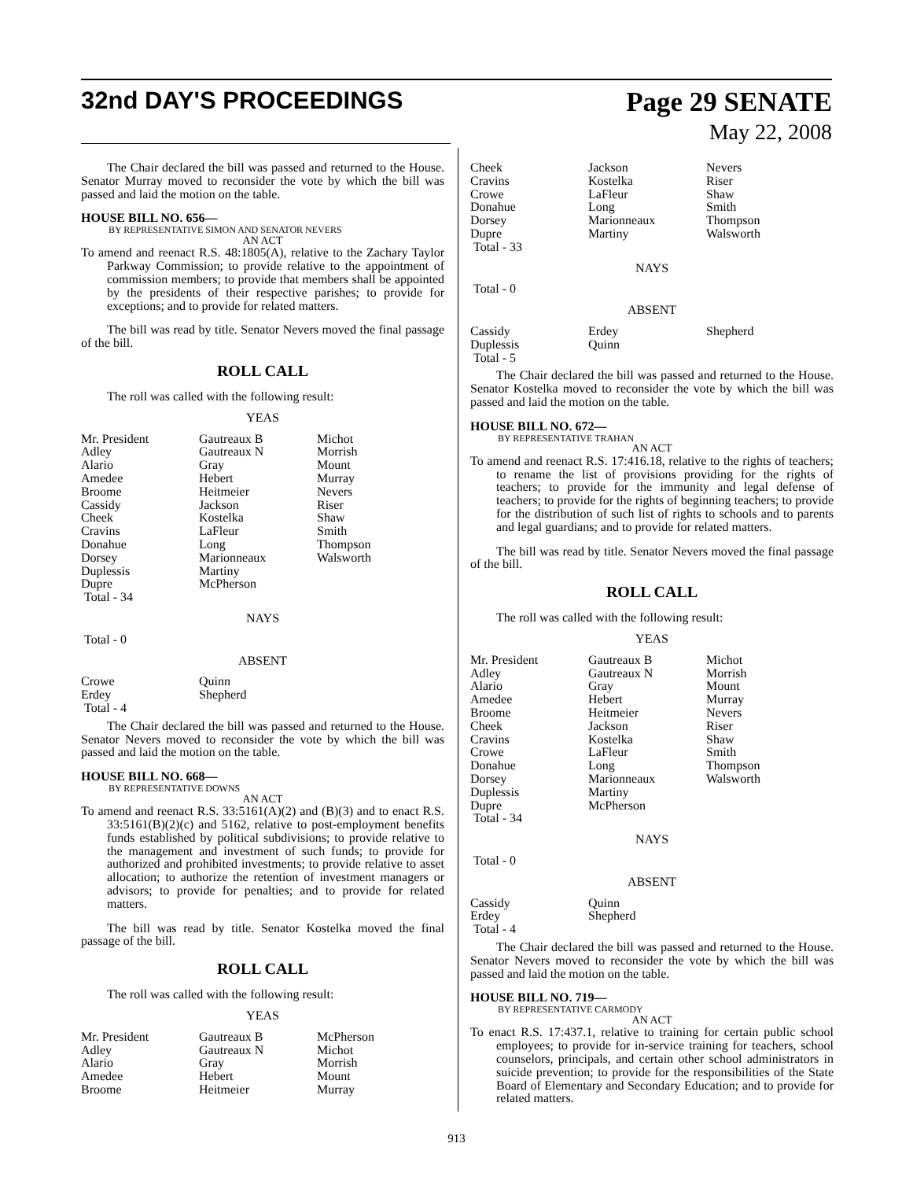32nd DAY'S PROCEEDINGS Page 29 SENATE
May 22, 2008
The Chair declared the bill was passed and returned to the House. Senator Murray moved to reconsider the vote by which the bill was passed and laid the motion on the table.
HOUSE BILL NO. 656—
BY REPRESENTATIVE SIMON AND SENATOR NEVERS
AN ACT
To amend and reenact R.S. 48:1805(A), relative to the Zachary Taylor Parkway Commission; to provide relative to the appointment of commission members; to provide that members shall be appointed by the presidents of their respective parishes; to provide for exceptions; and to provide for related matters.
The bill was read by title. Senator Nevers moved the final passage of the bill.
ROLL CALL
The roll was called with the following result:
YEAS
| Mr. President | Gautreaux B | Michot |
| Adley | Gautreaux N | Morrish |
| Alario | Gray | Mount |
| Amedee | Hebert | Murray |
| Broome | Heitmeier | Nevers |
| Cassidy | Jackson | Riser |
| Cheek | Kostelka | Shaw |
| Cravins | LaFleur | Smith |
| Donahue | Long | Thompson |
| Dorsey | Marionneaux | Walsworth |
| Duplessis | Martiny | |
| Dupre | McPherson | |
| Total - 34 | | |
NAYS
Total - 0
ABSENT
| Crowe | Quinn |
| Erdey | Shepherd |
| Total - 4 | |
The Chair declared the bill was passed and returned to the House. Senator Nevers moved to reconsider the vote by which the bill was passed and laid the motion on the table.
HOUSE BILL NO. 668—
BY REPRESENTATIVE DOWNS
AN ACT
To amend and reenact R.S. 33:5161(A)(2) and (B)(3) and to enact R.S. 33:5161(B)(2)(c) and 5162, relative to post-employment benefits funds established by political subdivisions; to provide relative to the management and investment of such funds; to provide for authorized and prohibited investments; to provide relative to asset allocation; to authorize the retention of investment managers or advisors; to provide for penalties; and to provide for related matters.
The bill was read by title. Senator Kostelka moved the final passage of the bill.
ROLL CALL
The roll was called with the following result:
YEAS
| Mr. President | Gautreaux B | McPherson |
| Adley | Gautreaux N | Michot |
| Alario | Gray | Morrish |
| Amedee | Hebert | Mount |
| Broome | Heitmeier | Murray |
| Cheek | Jackson | Nevers |
| Cravins | Kostelka | Riser |
| Crowe | LaFleur | Shaw |
| Donahue | Long | Smith |
| Dorsey | Marionneaux | Thompson |
| Dupre | Martiny | Walsworth |
| Total - 33 | | |
NAYS
Total - 0
ABSENT
| Cassidy | Erdey | Shepherd |
| Duplessis | Quinn | |
| Total - 5 | | |
The Chair declared the bill was passed and returned to the House. Senator Kostelka moved to reconsider the vote by which the bill was passed and laid the motion on the table.
HOUSE BILL NO. 672—
BY REPRESENTATIVE TRAHAN
AN ACT
To amend and reenact R.S. 17:416.18, relative to the rights of teachers; to rename the list of provisions providing for the rights of teachers; to provide for the immunity and legal defense of teachers; to provide for the rights of beginning teachers; to provide for the distribution of such list of rights to schools and to parents and legal guardians; and to provide for related matters.
The bill was read by title. Senator Nevers moved the final passage of the bill.
ROLL CALL
The roll was called with the following result:
YEAS
| Mr. President | Gautreaux B | Michot |
| Adley | Gautreaux N | Morrish |
| Alario | Gray | Mount |
| Amedee | Hebert | Murray |
| Broome | Heitmeier | Nevers |
| Cheek | Jackson | Riser |
| Cravins | Kostelka | Shaw |
| Crowe | LaFleur | Smith |
| Donahue | Long | Thompson |
| Dorsey | Marionneaux | Walsworth |
| Duplessis | Martiny | |
| Dupre | McPherson | |
| Total - 34 | | |
NAYS
Total - 0
ABSENT
| Cassidy | Quinn |
| Erdey | Shepherd |
| Total - 4 | |
The Chair declared the bill was passed and returned to the House. Senator Nevers moved to reconsider the vote by which the bill was passed and laid the motion on the table.
HOUSE BILL NO. 719—
BY REPRESENTATIVE CARMODY
AN ACT
To enact R.S. 17:437.1, relative to training for certain public school employees; to provide for in-service training for teachers, school counselors, principals, and certain other school administrators in suicide prevention; to provide for the responsibilities of the State Board of Elementary and Secondary Education; and to provide for related matters.
913